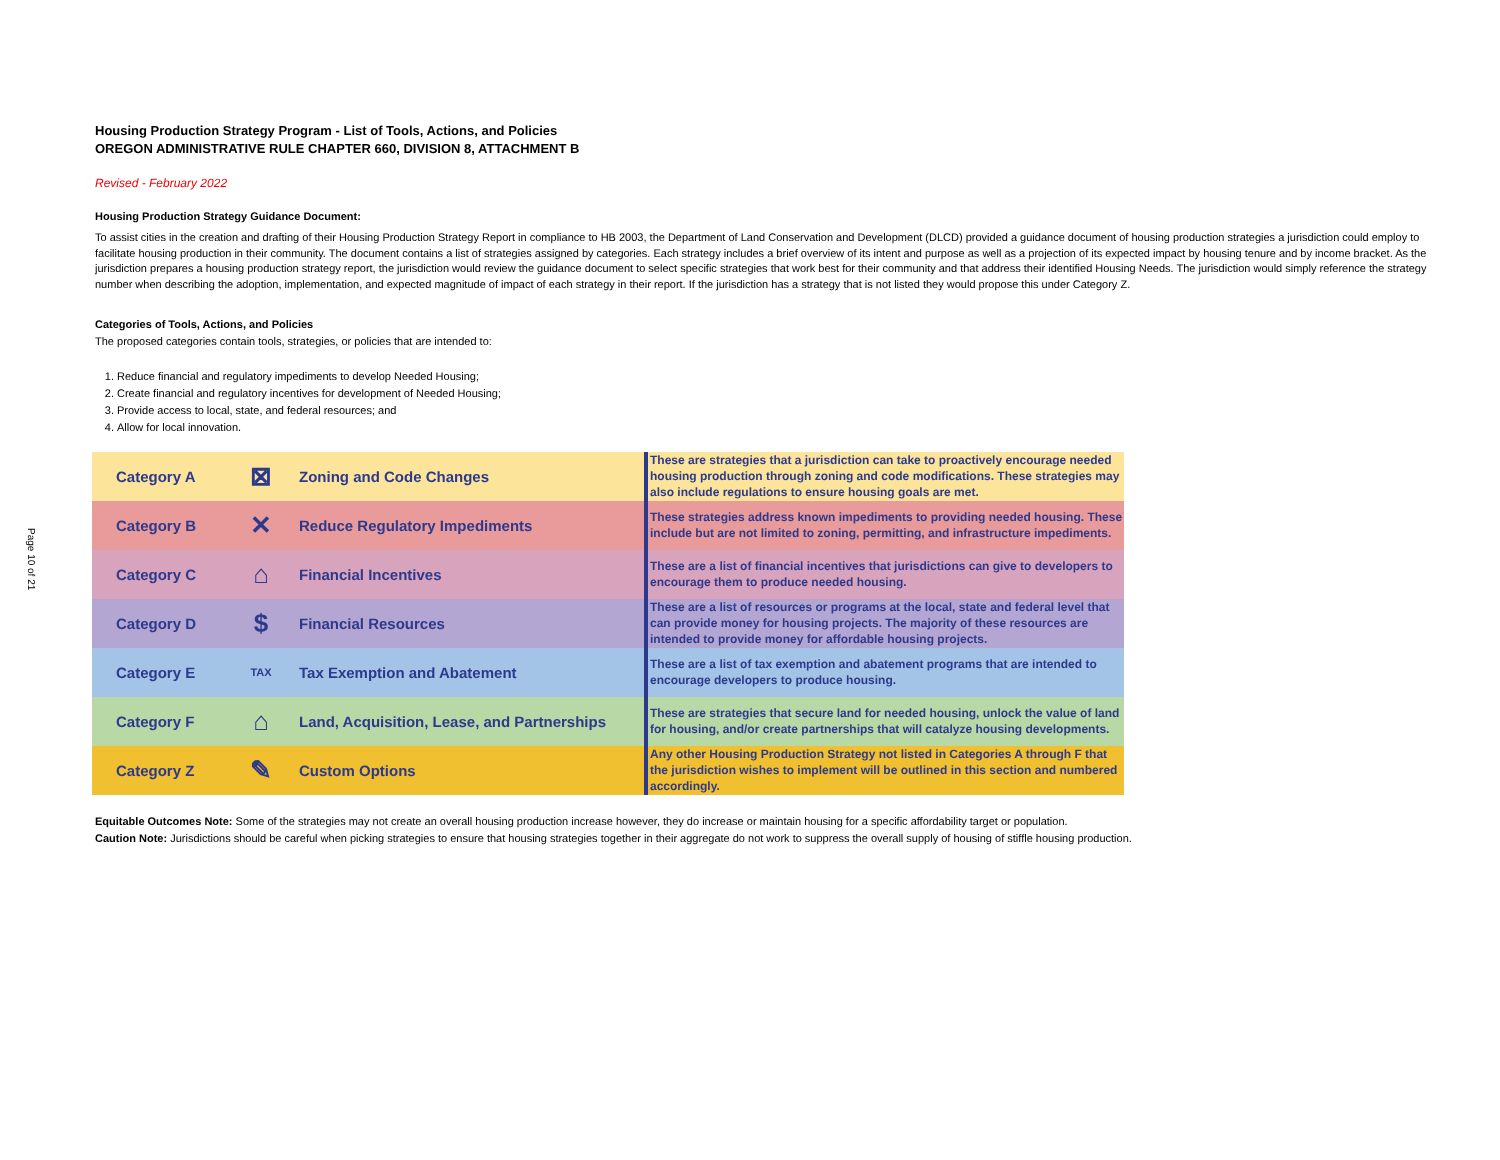Page 10 of 21
Housing Production Strategy Program - List of Tools, Actions, and Policies
OREGON ADMINISTRATIVE RULE CHAPTER 660, DIVISION 8, ATTACHMENT B
Revised - February 2022
Housing Production Strategy Guidance Document:
To assist cities in the creation and drafting of their Housing Production Strategy Report in compliance to HB 2003, the Department of Land Conservation and Development (DLCD) provided a guidance document of housing production strategies a jurisdiction could employ to facilitate housing production in their community. The document contains a list of strategies assigned by categories. Each strategy includes a brief overview of its intent and purpose as well as a projection of its expected impact by housing tenure and by income bracket. As the jurisdiction prepares a housing production strategy report, the jurisdiction would review the guidance document to select specific strategies that work best for their community and that address their identified Housing Needs. The jurisdiction would simply reference the strategy number when describing the adoption, implementation, and expected magnitude of impact of each strategy in their report. If the jurisdiction has a strategy that is not listed they would propose this under Category Z.
Categories of Tools, Actions, and Policies
The proposed categories contain tools, strategies, or policies that are intended to:
1. Reduce financial and regulatory impediments to develop Needed Housing;
2. Create financial and regulatory incentives for development of Needed Housing;
3. Provide access to local, state, and federal resources; and
4. Allow for local innovation.
| Category A | ⊠ | Zoning and Code Changes | These are strategies that a jurisdiction can take to proactively encourage needed housing production through zoning and code modifications. These strategies may also include regulations to ensure housing goals are met. |
| Category B | ✕ | Reduce Regulatory Impediments | These strategies address known impediments to providing needed housing. These include but are not limited to zoning, permitting, and infrastructure impediments. |
| Category C | ⌂ | Financial Incentives | These are a list of financial incentives that jurisdictions can give to developers to encourage them to produce needed housing. |
| Category D | $ | Financial Resources | These are a list of resources or programs at the local, state and federal level that can provide money for housing projects. The majority of these resources are intended to provide money for affordable housing projects. |
| Category E | TAX | Tax Exemption and Abatement | These are a list of tax exemption and abatement programs that are intended to encourage developers to produce housing. |
| Category F | ⌂ | Land, Acquisition, Lease, and Partnerships | These are strategies that secure land for needed housing, unlock the value of land for housing, and/or create partnerships that will catalyze housing developments. |
| Category Z | ✎ | Custom Options | Any other Housing Production Strategy not listed in Categories A through F that the jurisdiction wishes to implement will be outlined in this section and numbered accordingly. |
Equitable Outcomes Note: Some of the strategies may not create an overall housing production increase however, they do increase or maintain housing for a specific affordability target or population.
Caution Note: Jurisdictions should be careful when picking strategies to ensure that housing strategies together in their aggregate do not work to suppress the overall supply of housing of stiffle housing production.